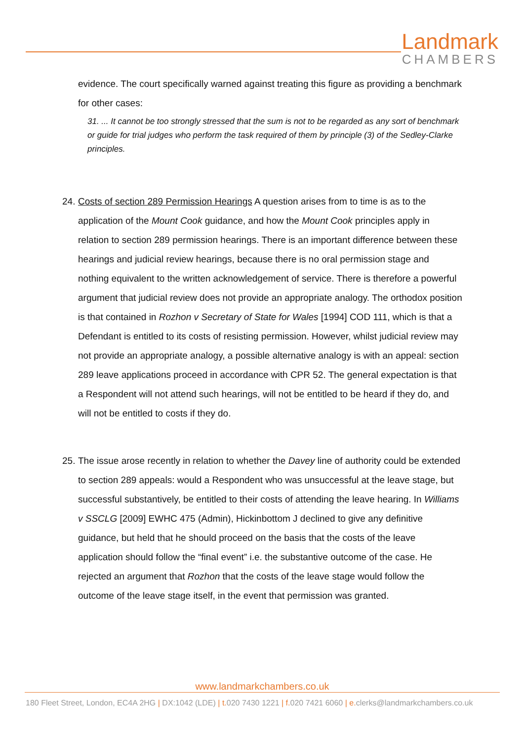Landmark
CHAMBERS
evidence. The court specifically warned against treating this figure as providing a benchmark for other cases:
31. ... It cannot be too strongly stressed that the sum is not to be regarded as any sort of benchmark or guide for trial judges who perform the task required of them by principle (3) of the Sedley-Clarke principles.
24.
Costs of section 289 Permission Hearings A question arises from to time is as to the application of the Mount Cook guidance, and how the Mount Cook principles apply in relation to section 289 permission hearings. There is an important difference between these hearings and judicial review hearings, because there is no oral permission stage and nothing equivalent to the written acknowledgement of service. There is therefore a powerful argument that judicial review does not provide an appropriate analogy. The orthodox position is that contained in Rozhon v Secretary of State for Wales [1994] COD 111, which is that a Defendant is entitled to its costs of resisting permission. However, whilst judicial review may not provide an appropriate analogy, a possible alternative analogy is with an appeal: section 289 leave applications proceed in accordance with CPR 52. The general expectation is that a Respondent will not attend such hearings, will not be entitled to be heard if they do, and will not be entitled to costs if they do.
25.
The issue arose recently in relation to whether the Davey line of authority could be extended to section 289 appeals: would a Respondent who was unsuccessful at the leave stage, but successful substantively, be entitled to their costs of attending the leave hearing. In Williams v SSCLG [2009] EWHC 475 (Admin), Hickinbottom J declined to give any definitive guidance, but held that he should proceed on the basis that the costs of the leave application should follow the “final event” i.e. the substantive outcome of the case. He rejected an argument that Rozhon that the costs of the leave stage would follow the outcome of the leave stage itself, in the event that permission was granted.
www.landmarkchambers.co.uk
180 Fleet Street, London, EC4A 2HG | DX:1042 (LDE) | t. 020 7430 1221 | f. 020 7421 6060 | e. clerks@landmarkchambers.co.uk